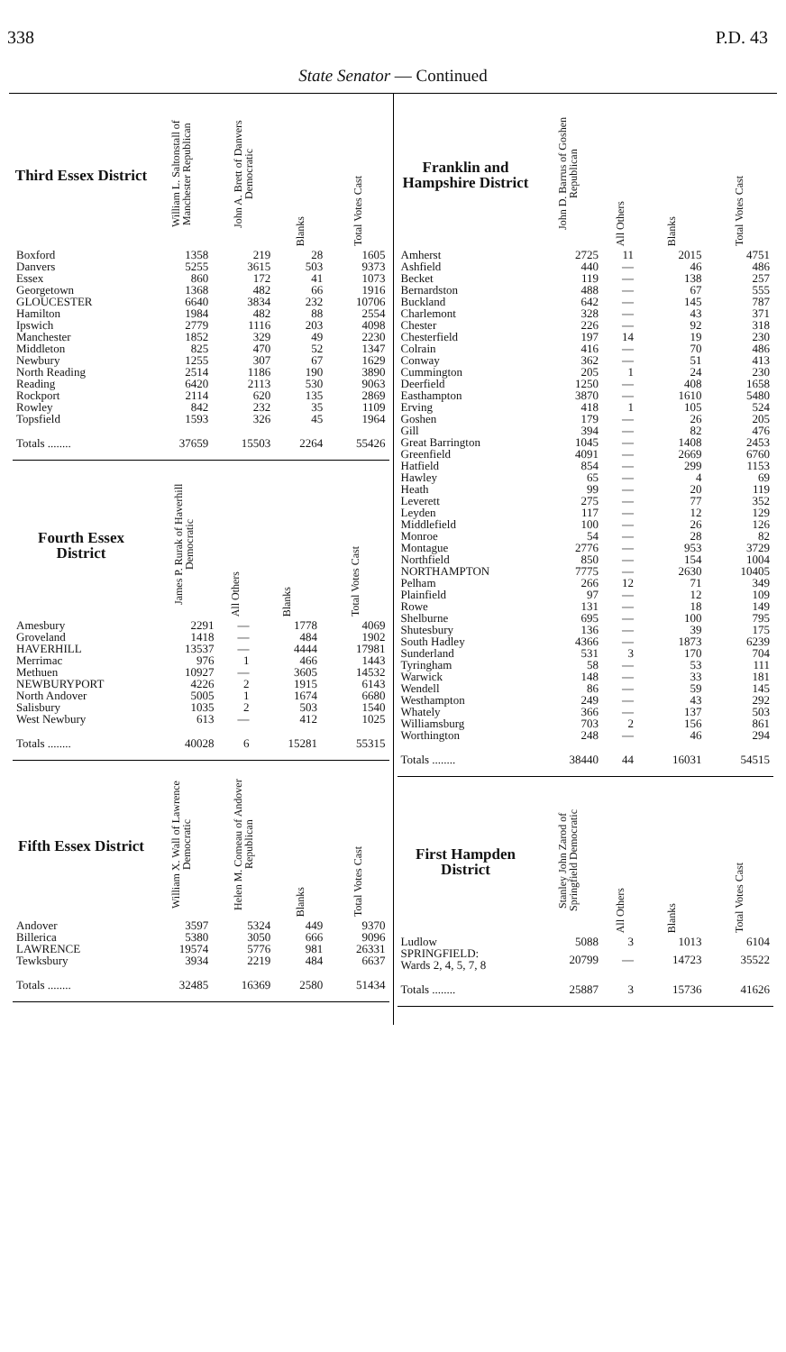338 P.D. 43
State Senator — Continued
| Third Essex District | William L. Saltonstall of Manchester Republican | John A. Brett of Danvers Democratic | Blanks | Total Votes Cast |
| --- | --- | --- | --- | --- |
| Boxford | 1358 | 219 | 28 | 1605 |
| Danvers | 5255 | 3615 | 503 | 9373 |
| Essex | 860 | 172 | 41 | 1073 |
| Georgetown | 1368 | 482 | 66 | 1916 |
| GLOUCESTER | 6640 | 3834 | 232 | 10706 |
| Hamilton | 1984 | 482 | 88 | 2554 |
| Ipswich | 2779 | 1116 | 203 | 4098 |
| Manchester | 1852 | 329 | 49 | 2230 |
| Middleton | 825 | 470 | 52 | 1347 |
| Newbury | 1255 | 307 | 67 | 1629 |
| North Reading | 2514 | 1186 | 190 | 3890 |
| Reading | 6420 | 2113 | 530 | 9063 |
| Rockport | 2114 | 620 | 135 | 2869 |
| Rowley | 842 | 232 | 35 | 1109 |
| Topsfield | 1593 | 326 | 45 | 1964 |
| Totals ........ | 37659 | 15503 | 2264 | 55426 |
| Fourth Essex District | James P. Rurak of Haverhill Democratic | All Others | Blanks | Total Votes Cast |
| --- | --- | --- | --- | --- |
| Amesbury | 2291 | — | 1778 | 4069 |
| Groveland | 1418 | — | 484 | 1902 |
| HAVERHILL | 13537 | — | 4444 | 17981 |
| Merrimac | 976 | 1 | 466 | 1443 |
| Methuen | 10927 | — | 3605 | 14532 |
| NEWBURYPORT | 4226 | 2 | 1915 | 6143 |
| North Andover | 5005 | 1 | 1674 | 6680 |
| Salisbury | 1035 | 2 | 503 | 1540 |
| West Newbury | 613 | — | 412 | 1025 |
| Totals ........ | 40028 | 6 | 15281 | 55315 |
| Fifth Essex District | William X. Wall of Lawrence Democratic | Helen M. Comeau of Andover Republican | Blanks | Total Votes Cast |
| --- | --- | --- | --- | --- |
| Andover | 3597 | 5324 | 449 | 9370 |
| Billerica | 5380 | 3050 | 666 | 9096 |
| LAWRENCE | 19574 | 5776 | 981 | 26331 |
| Tewksbury | 3934 | 2219 | 484 | 6637 |
| Totals ........ | 32485 | 16369 | 2580 | 51434 |
| Franklin and Hampshire District | John D. Barrus of Goshen Republican | All Others | Blanks | Total Votes Cast |
| --- | --- | --- | --- | --- |
| Amherst | 2725 | 11 | 2015 | 4751 |
| Ashfield | 440 | — | 46 | 486 |
| Becket | 119 | — | 138 | 257 |
| Bernardston | 488 | — | 67 | 555 |
| Buckland | 642 | — | 145 | 787 |
| Charlemont | 328 | — | 43 | 371 |
| Chester | 226 | — | 92 | 318 |
| Chesterfield | 197 | 14 | 19 | 230 |
| Colrain | 416 | — | 70 | 486 |
| Conway | 362 | — | 51 | 413 |
| Cummington | 205 | 1 | 24 | 230 |
| Deerfield | 1250 | — | 408 | 1658 |
| Easthampton | 3870 | — | 1610 | 5480 |
| Erving | 418 | 1 | 105 | 524 |
| Goshen | 179 | — | 26 | 205 |
| Gill | 394 | — | 82 | 476 |
| Great Barrington | 1045 | — | 1408 | 2453 |
| Greenfield | 4091 | — | 2669 | 6760 |
| Hatfield | 854 | — | 299 | 1153 |
| Hawley | 65 | — | 4 | 69 |
| Heath | 99 | — | 20 | 119 |
| Leverett | 275 | — | 77 | 352 |
| Leyden | 117 | — | 12 | 129 |
| Middlefield | 100 | — | 26 | 126 |
| Monroe | 54 | — | 28 | 82 |
| Montague | 2776 | — | 953 | 3729 |
| Northfield | 850 | — | 154 | 1004 |
| NORTHAMPTON | 7775 | — | 2630 | 10405 |
| Pelham | 266 | 12 | 71 | 349 |
| Plainfield | 97 | — | 12 | 109 |
| Rowe | 131 | — | 18 | 149 |
| Shelburne | 695 | — | 100 | 795 |
| Shutesbury | 136 | — | 39 | 175 |
| South Hadley | 4366 | — | 1873 | 6239 |
| Sunderland | 531 | 3 | 170 | 704 |
| Tyringham | 58 | — | 53 | 111 |
| Warwick | 148 | — | 33 | 181 |
| Wendell | 86 | — | 59 | 145 |
| Westhampton | 249 | — | 43 | 292 |
| Whately | 366 | — | 137 | 503 |
| Williamsburg | 703 | 2 | 156 | 861 |
| Worthington | 248 | — | 46 | 294 |
| Totals ........ | 38440 | 44 | 16031 | 54515 |
| First Hampden District | Stanley John Zarod of Springfield Democratic | All Others | Blanks | Total Votes Cast |
| --- | --- | --- | --- | --- |
| Ludlow | 5088 | 3 | 1013 | 6104 |
| SPRINGFIELD: Wards 2, 4, 5, 7, 8 | 20799 | — | 14723 | 35522 |
| Totals ........ | 25887 | 3 | 15736 | 41626 |